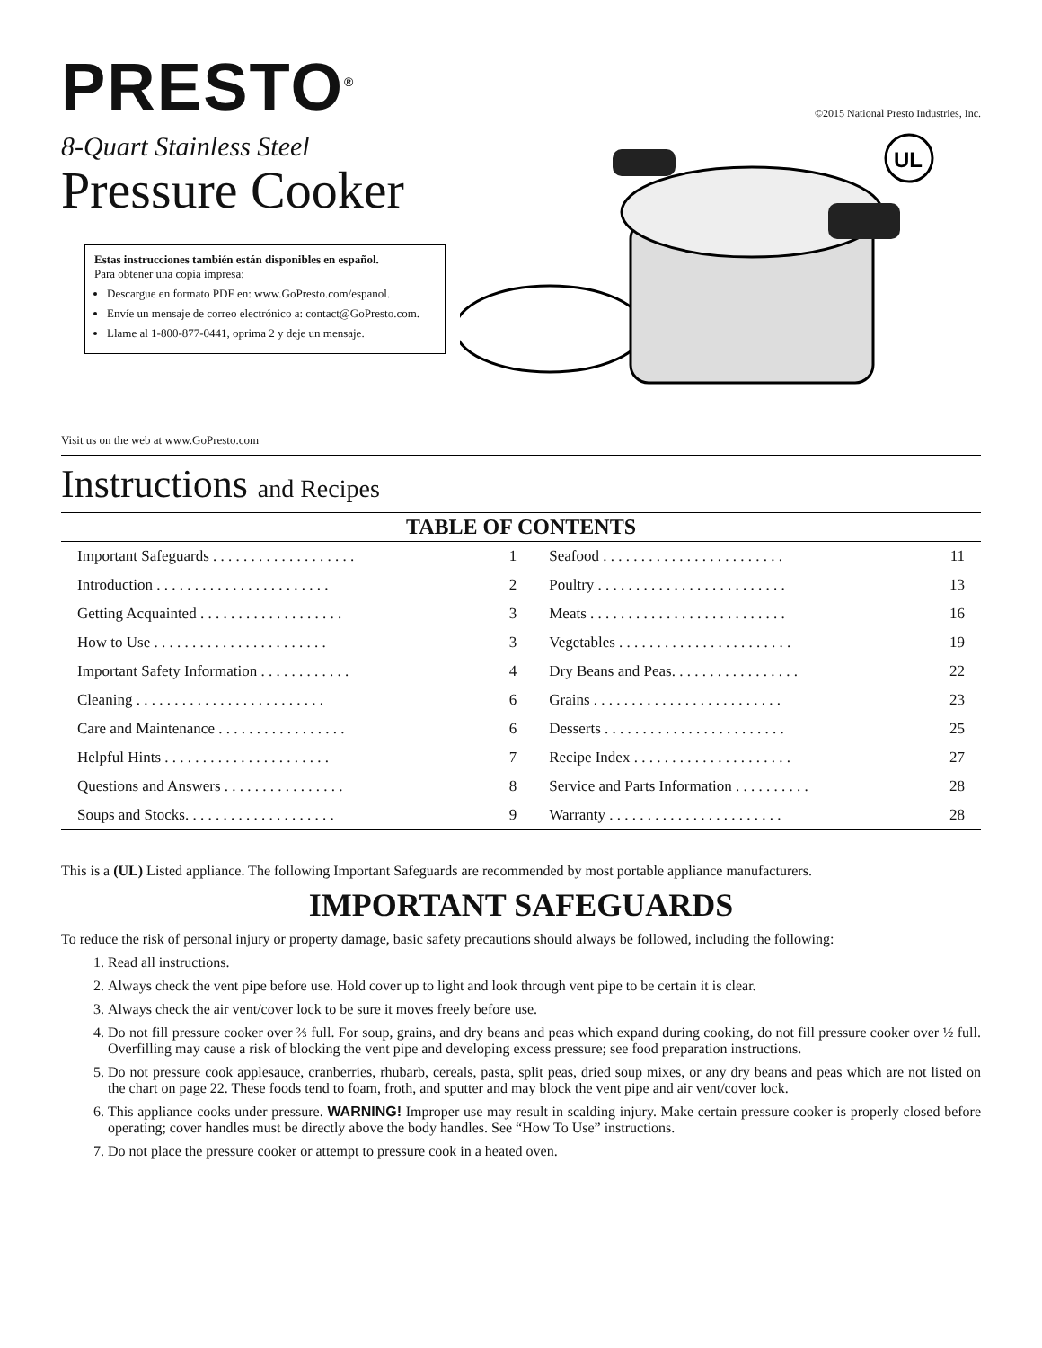PRESTO<sup>®</sup>
©2015 National Presto Industries, Inc.
8-Quart Stainless Steel
Pressure Cooker
Estas instrucciones también están disponibles en español.
Para obtener una copia impresa:
Descargue en formato PDF en: www.GoPresto.com/espanol.
Envíe un mensaje de correo electrónico a: contact@GoPresto.com.
Llame al 1-800-877-0441, oprima 2 y deje un mensaje.
UL
Visit us on the web at www.GoPresto.com
Instructions and Recipes
TABLE OF CONTENTS
| Important Safeguards . . . . . . . . . . . . . . . . . . . | 1 | Seafood . . . . . . . . . . . . . . . . . . . . . . . . | 11 |
| Introduction . . . . . . . . . . . . . . . . . . . . . . . | 2 | Poultry . . . . . . . . . . . . . . . . . . . . . . . . . | 13 |
| Getting Acquainted . . . . . . . . . . . . . . . . . . . | 3 | Meats . . . . . . . . . . . . . . . . . . . . . . . . . . | 16 |
| How to Use . . . . . . . . . . . . . . . . . . . . . . . | 3 | Vegetables . . . . . . . . . . . . . . . . . . . . . . . | 19 |
| Important Safety Information . . . . . . . . . . . . | 4 | Dry Beans and Peas. . . . . . . . . . . . . . . . . | 22 |
| Cleaning . . . . . . . . . . . . . . . . . . . . . . . . . | 6 | Grains . . . . . . . . . . . . . . . . . . . . . . . . . | 23 |
| Care and Maintenance . . . . . . . . . . . . . . . . . | 6 | Desserts . . . . . . . . . . . . . . . . . . . . . . . . | 25 |
| Helpful Hints . . . . . . . . . . . . . . . . . . . . . . | 7 | Recipe Index . . . . . . . . . . . . . . . . . . . . . | 27 |
| Questions and Answers . . . . . . . . . . . . . . . . | 8 | Service and Parts Information . . . . . . . . . . | 28 |
| Soups and Stocks. . . . . . . . . . . . . . . . . . . . | 9 | Warranty . . . . . . . . . . . . . . . . . . . . . . . | 28 |
This is a (UL) Listed appliance. The following Important Safeguards are recommended by most portable appliance manufacturers.
IMPORTANT SAFEGUARDS
To reduce the risk of personal injury or property damage, basic safety precautions should always be followed, including the following:
1. Read all instructions.
2. Always check the vent pipe before use. Hold cover up to light and look through vent pipe to be certain it is clear.
3. Always check the air vent/cover lock to be sure it moves freely before use.
4. Do not fill pressure cooker over ⅔ full. For soup, grains, and dry beans and peas which expand during cooking, do not fill pressure cooker over ½ full. Overfilling may cause a risk of blocking the vent pipe and developing excess pressure; see food preparation instructions.
5. Do not pressure cook applesauce, cranberries, rhubarb, cereals, pasta, split peas, dried soup mixes, or any dry beans and peas which are not listed on the chart on page 22. These foods tend to foam, froth, and sputter and may block the vent pipe and air vent/cover lock.
6. This appliance cooks under pressure. WARNING! Improper use may result in scalding injury. Make certain pressure cooker is properly closed before operating; cover handles must be directly above the body handles. See “How To Use” instructions.
7. Do not place the pressure cooker or attempt to pressure cook in a heated oven.